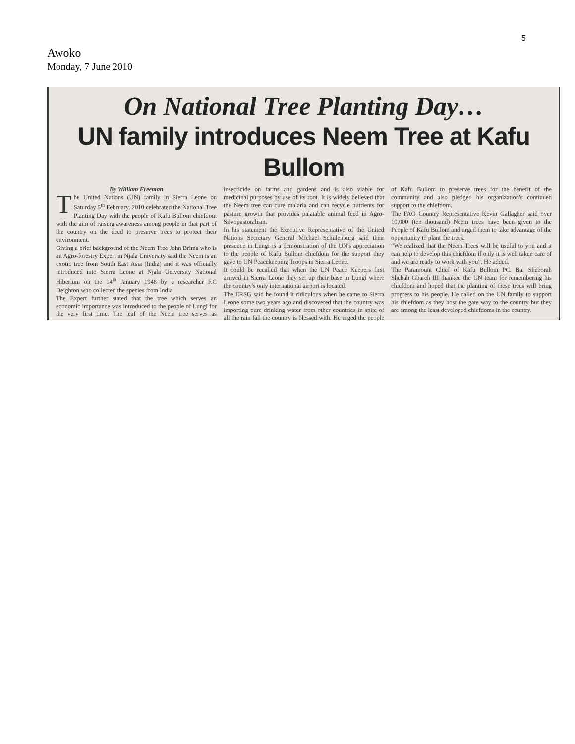5
Awoko
Monday, 7 June 2010
On National Tree Planting Day…
UN family introduces Neem Tree at Kafu Bullom
By William Freeman
The United Nations (UN) family in Sierra Leone on Saturday 5<sup>th</sup> February, 2010 celebrated the National Tree Planting Day with the people of Kafu Bullom chiefdom with the aim of raising awareness among people in that part of the country on the need to preserve trees to protect their environment.
Giving a brief background of the Neem Tree John Brima who is an Agro-forestry Expert in Njala University said the Neem is an exotic tree from South East Asia (India) and it was officially introduced into Sierra Leone at Njala University National Hiberium on the 14<sup>th</sup> January 1948 by a researcher F.C Deighton who collected the species from India.
The Expert further stated that the tree which serves an economic importance was introduced to the people of Lungi for the very first time. The leaf of the Neem tree serves as insecticide on farms and gardens and is also viable for medicinal purposes by use of its root. It is widely believed that the Neem tree can cure malaria and can recycle nutrients for pasture growth that provides palatable animal feed in Agro- Silvopastoralism.
In his statement the Executive Representative of the United Nations Secretary General Michael Schulenburg said their presence in Lungi is a demonstration of the UN's appreciation to the people of Kafu Bullom chiefdom for the support they gave to UN Peacekeeping Troops in Sierra Leone.
It could be recalled that when the UN Peace Keepers first arrived in Sierra Leone they set up their base in Lungi where the country's only international airport is located.
The ERSG said he found it ridiculous when he came to Sierra Leone some two years ago and discovered that the country was importing pure drinking water from other countries in spite of all the rain fall the country is blessed with. He urged the people of Kafu Bullom to preserve trees for the benefit of the community and also pledged his organization's continued support to the chiefdom.
The FAO Country Representative Kevin Gallagher said over 10,000 (ten thousand) Neem trees have been given to the People of Kafu Bullom and urged them to take advantage of the opportunity to plant the trees.
“We realized that the Neem Trees will be useful to you and it can help to develop this chiefdom if only it is well taken care of and we are ready to work with you”. He added.
The Paramount Chief of Kafu Bullom PC. Bai Sheborah Shebah Gbareh III thanked the UN team for remembering his chiefdom and hoped that the planting of these trees will bring progress to his people. He called on the UN family to support his chiefdom as they host the gate way to the country but they are among the least developed chiefdoms in the country.